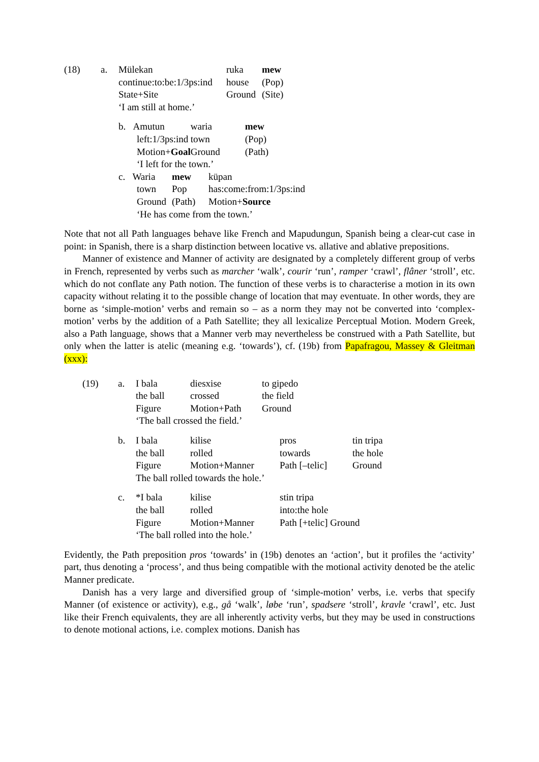| (18) | a. | Mülekan | ruka | mew |
| | | continue:to:be:1/3ps:ind | house | (Pop) |
| | | State+Site | Ground | (Site) |
| | | ‘I am still at home.’ | | |
| | b. Amutun | waria | mew |
| | left:1/3ps:ind | town | (Pop) |
| | Motion+ Goal | Ground | (Path) |
| | ‘I left for the town.’ | | |
| | c. Waria | mew | küpan |
| | town | Pop | has:come:from:1/3ps:ind |
| | Ground | (Path) | Motion+ Source |
| | ‘He has come from the town.’ | | |
Note that not all Path languages behave like French and Mapudungun, Spanish being a clear-cut case in point: in Spanish, there is a sharp distinction between locative vs. allative and ablative prepositions.
Manner of existence and Manner of activity are designated by a completely different group of verbs in French, represented by verbs such as marcher ‘walk’, courir ‘run’, ramper ‘crawl’, flâner ‘stroll’, etc. which do not conflate any Path notion. The function of these verbs is to characterise a motion in its own capacity without relating it to the possible change of location that may eventuate. In other words, they are borne as ‘simple-motion’ verbs and remain so – as a norm they may not be converted into ‘complex-motion’ verbs by the addition of a Path Satellite; they all lexicalize Perceptual Motion. Modern Greek, also a Path language, shows that a Manner verb may nevertheless be construed with a Path Satellite, but only when the latter is atelic (meaning e.g. ‘towards’), cf. (19b) from Papafragou, Massey & Gleitman (xxx):
| | (19) | a. | I bala | diesxise | to gipedo |
| | | | the ball | crossed | the field |
| | | | Figure | Motion+Path | Ground |
| | | | ‘The ball crossed the field.’ | | |
| | b. | I bala | kilise | pros | tin tripa |
| | | the ball | rolled | towards | the hole |
| | | Figure | Motion+Manner | Path [–telic] | Ground |
| | | The ball rolled towards the hole.’ | | | |
| | c. | *I bala | kilise | stin tripa |
| | | the ball | rolled | into:the hole |
| | | Figure | Motion+Manner | Path [+telic] Ground |
| | | ‘The ball rolled into the hole.’ | | |
Evidently, the Path preposition pros ‘towards’ in (19b) denotes an ‘action’, but it profiles the ‘activity’ part, thus denoting a ‘process’, and thus being compatible with the motional activity denoted be the atelic Manner predicate.
Danish has a very large and diversified group of ‘simple-motion’ verbs, i.e. verbs that specify Manner (of existence or activity), e.g., gå ‘walk’, løbe ‘run’, spadsere ‘stroll’, kravle ‘crawl’, etc. Just like their French equivalents, they are all inherently activity verbs, but they may be used in constructions to denote motional actions, i.e. complex motions. Danish has